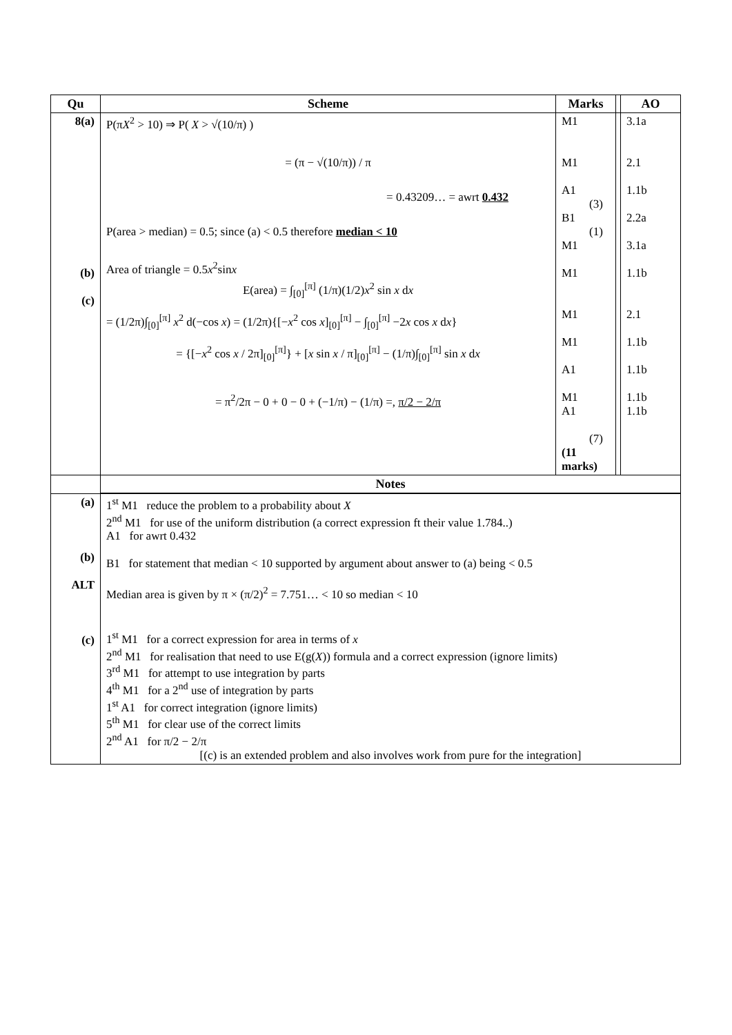| Qu | Scheme | Marks | | AO |
| --- | --- | --- | --- | --- |
| 8(a) (b) (c) | P(π X<sup>2</sup> > 10) ⇒ P( X > √(10/π) ) = (π − √(10/π)) / π = 0.43209… = awrt 0.432 P(area > median) = 0.5; since (a) < 0.5 therefore median < 10 Area of triangle = 0.5 x<sup>2</sup>sin x E(area) = ∫<sub>[0]</sub><sup>[π]</sup> (1/π)(1/2) x<sup>2</sup> sin x d x = (1/2π)∫<sub>[0]</sub><sup>[π]</sup> x<sup>2</sup> d(−cos x ) = (1/2π){[− x<sup>2</sup> cos x ]<sub>[0]</sub><sup>[π]</sup> − ∫<sub>[0]</sub><sup>[π]</sup> −2 x cos x d x } = {[− x<sup>2</sup> cos x / 2π]<sub>[0]</sub><sup>[π]</sup>} + [ x sin x / π]<sub>[0]</sub><sup>[π]</sup> − (1/π)∫<sub>[0]</sub><sup>[π]</sup> sin x d x = π<sup>2</sup>/2π − 0 + 0 − 0 + (−1/π) − (1/π) =, π/2 − 2/π | M1 M1 A1 (3) B1 (1) M1 M1 M1 M1 A1 M1 A1 (7) (11 marks) | | 3.1a 2.1 1.1b 2.2a 3.1a 1.1b 2.1 1.1b 1.1b 1.1b 1.1b |
| | Notes | | | |
| (a) (b) ALT (c) | 1<sup>st</sup> M1 reduce the problem to a probability about X 2<sup>nd</sup> M1 for use of the uniform distribution (a correct expression ft their value 1.784..) A1 for awrt 0.432 B1 for statement that median < 10 supported by argument about answer to (a) being < 0.5 Median area is given by π × (π/2)<sup>2</sup> = 7.751… < 10 so median < 10 1<sup>st</sup> M1 for a correct expression for area in terms of x 2<sup>nd</sup> M1 for realisation that need to use E(g( X )) formula and a correct expression (ignore limits) 3<sup>rd</sup> M1 for attempt to use integration by parts 4<sup>th</sup> M1 for a 2<sup>nd</sup> use of integration by parts 1<sup>st</sup> A1 for correct integration (ignore limits) 5<sup>th</sup> M1 for clear use of the correct limits 2<sup>nd</sup> A1 for π/2 − 2/π [(c) is an extended problem and also involves work from pure for the integration] | | | |